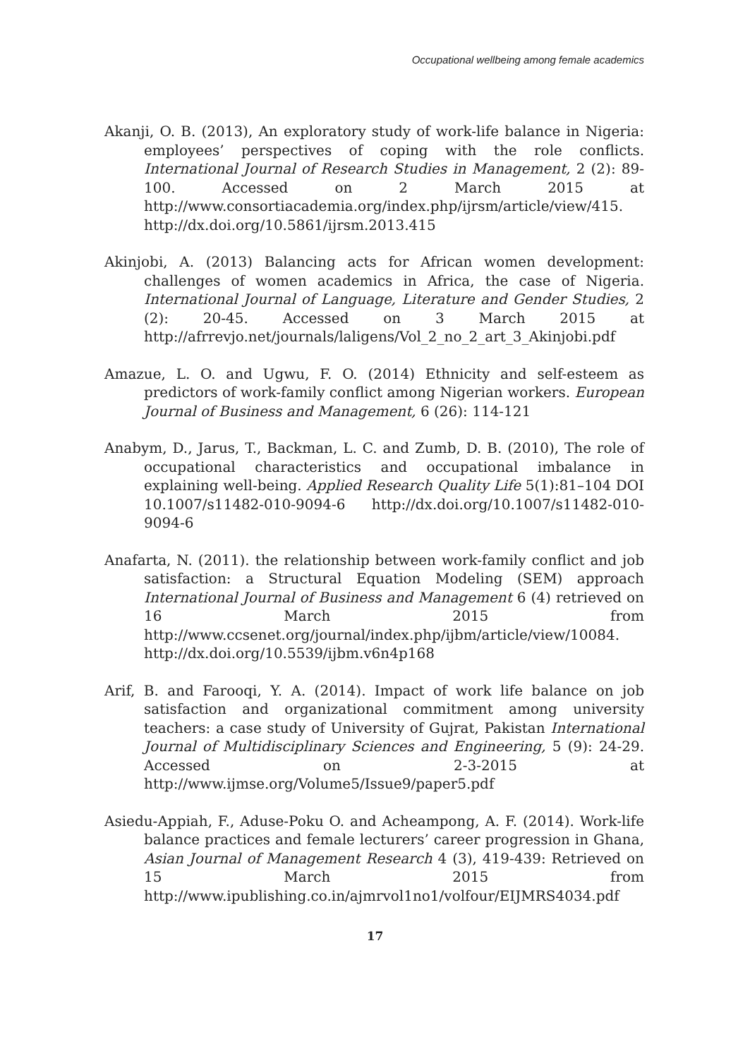Occupational wellbeing among female academics
Akanji, O. B. (2013), An exploratory study of work-life balance in Nigeria: employees’ perspectives of coping with the role conflicts. International Journal of Research Studies in Management, 2 (2): 89-100. Accessed on 2 March 2015 at http://www.consortiacademia.org/index.php/ijrsm/article/view/415. http://dx.doi.org/10.5861/ijrsm.2013.415
Akinjobi, A. (2013) Balancing acts for African women development: challenges of women academics in Africa, the case of Nigeria. International Journal of Language, Literature and Gender Studies, 2 (2): 20-45. Accessed on 3 March 2015 at http://afrrevjo.net/journals/laligens/Vol_2_no_2_art_3_Akinjobi.pdf
Amazue, L. O. and Ugwu, F. O. (2014) Ethnicity and self-esteem as predictors of work-family conflict among Nigerian workers. European Journal of Business and Management, 6 (26): 114-121
Anabym, D., Jarus, T., Backman, L. C. and Zumb, D. B. (2010), The role of occupational characteristics and occupational imbalance in explaining well-being. Applied Research Quality Life 5(1):81–104 DOI 10.1007/s11482-010-9094-6 http://dx.doi.org/10.1007/s11482-010-9094-6
Anafarta, N. (2011). the relationship between work-family conflict and job satisfaction: a Structural Equation Modeling (SEM) approach International Journal of Business and Management 6 (4) retrieved on 16 March 2015 from http://www.ccsenet.org/journal/index.php/ijbm/article/view/10084. http://dx.doi.org/10.5539/ijbm.v6n4p168
Arif, B. and Farooqi, Y. A. (2014). Impact of work life balance on job satisfaction and organizational commitment among university teachers: a case study of University of Gujrat, Pakistan International Journal of Multidisciplinary Sciences and Engineering, 5 (9): 24-29. Accessed on 2-3-2015 at http://www.ijmse.org/Volume5/Issue9/paper5.pdf
Asiedu-Appiah, F., Aduse-Poku O. and Acheampong, A. F. (2014). Work-life balance practices and female lecturers’ career progression in Ghana, Asian Journal of Management Research 4 (3), 419-439: Retrieved on 15 March 2015 from http://www.ipublishing.co.in/ajmrvol1no1/volfour/EIJMRS4034.pdf
17